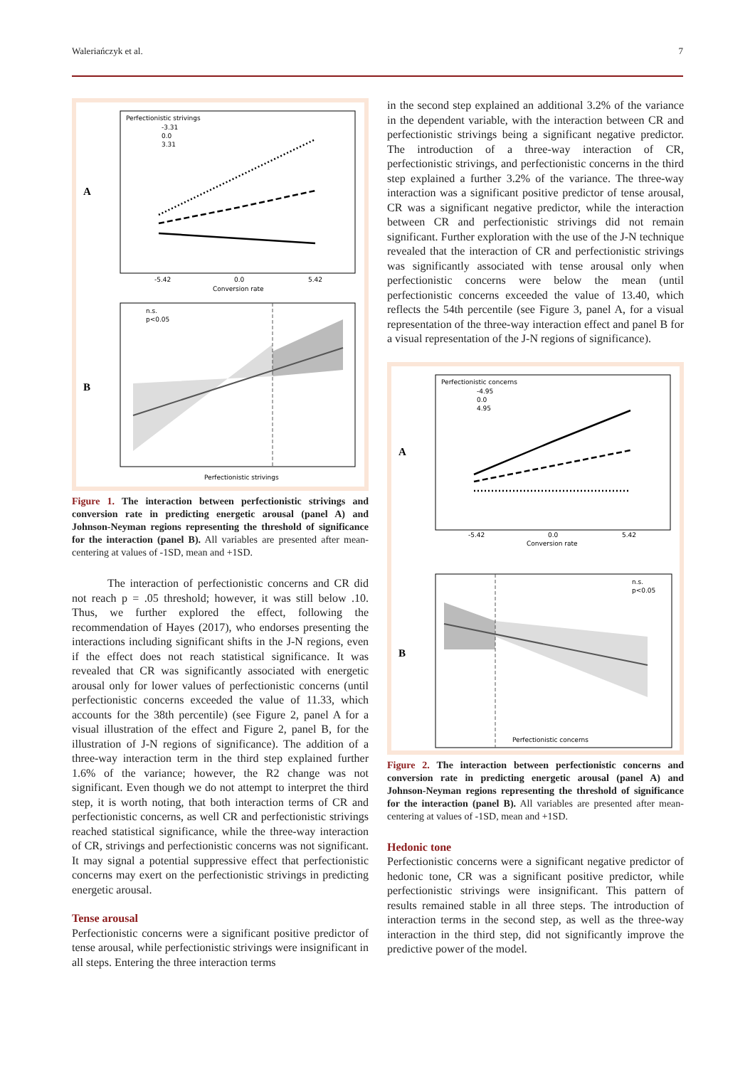Waleriańczyk et al. 7
A
Perfectionistic strivings
-3.31
0.0
3.31
-5.42
0.0
5.42
Conversion rate
B
n.s.
p<0.05
Perfectionistic strivings
Figure 1. The interaction between perfectionistic strivings and conversion rate in predicting energetic arousal (panel A) and Johnson-Neyman regions representing the threshold of significance for the interaction (panel B). All variables are presented after mean-centering at values of -1SD, mean and +1SD.
The interaction of perfectionistic concerns and CR did not reach p = .05 threshold; however, it was still below .10. Thus, we further explored the effect, following the recommendation of Hayes (2017), who endorses presenting the interactions including significant shifts in the J-N regions, even if the effect does not reach statistical significance. It was revealed that CR was significantly associated with energetic arousal only for lower values of perfectionistic concerns (until perfectionistic concerns exceeded the value of 11.33, which accounts for the 38th percentile) (see Figure 2, panel A for a visual illustration of the effect and Figure 2, panel B, for the illustration of J-N regions of significance). The addition of a three-way interaction term in the third step explained further 1.6% of the variance; however, the R2 change was not significant. Even though we do not attempt to interpret the third step, it is worth noting, that both interaction terms of CR and perfectionistic concerns, as well CR and perfectionistic strivings reached statistical significance, while the three-way interaction of CR, strivings and perfectionistic concerns was not significant. It may signal a potential suppressive effect that perfectionistic concerns may exert on the perfectionistic strivings in predicting energetic arousal.
Tense arousal
Perfectionistic concerns were a significant positive predictor of tense arousal, while perfectionistic strivings were insignificant in all steps. Entering the three interaction terms
in the second step explained an additional 3.2% of the variance in the dependent variable, with the interaction between CR and perfectionistic strivings being a significant negative predictor. The introduction of a three-way interaction of CR, perfectionistic strivings, and perfectionistic concerns in the third step explained a further 3.2% of the variance. The three-way interaction was a significant positive predictor of tense arousal, CR was a significant negative predictor, while the interaction between CR and perfectionistic strivings did not remain significant. Further exploration with the use of the J-N technique revealed that the interaction of CR and perfectionistic strivings was significantly associated with tense arousal only when perfectionistic concerns were below the mean (until perfectionistic concerns exceeded the value of 13.40, which reflects the 54th percentile (see Figure 3, panel A, for a visual representation of the three-way interaction effect and panel B for a visual representation of the J-N regions of significance).
A
Perfectionistic concerns
-4.95
0.0
4.95
-5.42
0.0
5.42
Conversion rate
B
n.s.
p<0.05
Perfectionistic concerns
Figure 2. The interaction between perfectionistic concerns and conversion rate in predicting energetic arousal (panel A) and Johnson-Neyman regions representing the threshold of significance for the interaction (panel B). All variables are presented after mean-centering at values of -1SD, mean and +1SD.
Hedonic tone
Perfectionistic concerns were a significant negative predictor of hedonic tone, CR was a significant positive predictor, while perfectionistic strivings were insignificant. This pattern of results remained stable in all three steps. The introduction of interaction terms in the second step, as well as the three-way interaction in the third step, did not significantly improve the predictive power of the model.